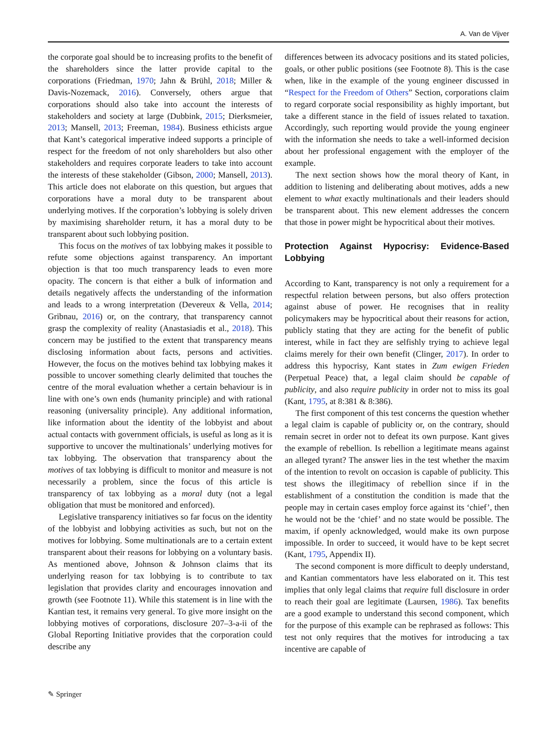A. Van de Vijver
the corporate goal should be to increasing profits to the benefit of the shareholders since the latter provide capital to the corporations (Friedman, 1970; Jahn & Brühl, 2018; Miller & Davis-Nozemack, 2016). Conversely, others argue that corporations should also take into account the interests of stakeholders and society at large (Dubbink, 2015; Dierksmeier, 2013; Mansell, 2013; Freeman, 1984). Business ethicists argue that Kant’s categorical imperative indeed supports a principle of respect for the freedom of not only shareholders but also other stakeholders and requires corporate leaders to take into account the interests of these stakeholder (Gibson, 2000; Mansell, 2013). This article does not elaborate on this question, but argues that corporations have a moral duty to be transparent about underlying motives. If the corporation’s lobbying is solely driven by maximising shareholder return, it has a moral duty to be transparent about such lobbying position.
This focus on the motives of tax lobbying makes it possible to refute some objections against transparency. An important objection is that too much transparency leads to even more opacity. The concern is that either a bulk of information and details negatively affects the understanding of the information and leads to a wrong interpretation (Devereux & Vella, 2014; Gribnau, 2016) or, on the contrary, that transparency cannot grasp the complexity of reality (Anastasiadis et al., 2018). This concern may be justified to the extent that transparency means disclosing information about facts, persons and activities. However, the focus on the motives behind tax lobbying makes it possible to uncover something clearly delimited that touches the centre of the moral evaluation whether a certain behaviour is in line with one’s own ends (humanity principle) and with rational reasoning (universality principle). Any additional information, like information about the identity of the lobbyist and about actual contacts with government officials, is useful as long as it is supportive to uncover the multinationals’ underlying motives for tax lobbying. The observation that transparency about the motives of tax lobbying is difficult to monitor and measure is not necessarily a problem, since the focus of this article is transparency of tax lobbying as a moral duty (not a legal obligation that must be monitored and enforced).
Legislative transparency initiatives so far focus on the identity of the lobbyist and lobbying activities as such, but not on the motives for lobbying. Some multinationals are to a certain extent transparent about their reasons for lobbying on a voluntary basis. As mentioned above, Johnson & Johnson claims that its underlying reason for tax lobbying is to contribute to tax legislation that provides clarity and encourages innovation and growth (see Footnote 11). While this statement is in line with the Kantian test, it remains very general. To give more insight on the lobbying motives of corporations, disclosure 207–3-a-ii of the Global Reporting Initiative provides that the corporation could describe any
differences between its advocacy positions and its stated policies, goals, or other public positions (see Footnote 8). This is the case when, like in the example of the young engineer discussed in “Respect for the Freedom of Others” Section, corporations claim to regard corporate social responsibility as highly important, but take a different stance in the field of issues related to taxation. Accordingly, such reporting would provide the young engineer with the information she needs to take a well-informed decision about her professional engagement with the employer of the example.
The next section shows how the moral theory of Kant, in addition to listening and deliberating about motives, adds a new element to what exactly multinationals and their leaders should be transparent about. This new element addresses the concern that those in power might be hypocritical about their motives.
Protection Against Hypocrisy: Evidence-Based Lobbying
According to Kant, transparency is not only a requirement for a respectful relation between persons, but also offers protection against abuse of power. He recognises that in reality policymakers may be hypocritical about their reasons for action, publicly stating that they are acting for the benefit of public interest, while in fact they are selfishly trying to achieve legal claims merely for their own benefit (Clinger, 2017). In order to address this hypocrisy, Kant states in Zum ewigen Frieden (Perpetual Peace) that, a legal claim should be capable of publicity, and also require publicity in order not to miss its goal (Kant, 1795, at 8:381 & 8:386).
The first component of this test concerns the question whether a legal claim is capable of publicity or, on the contrary, should remain secret in order not to defeat its own purpose. Kant gives the example of rebellion. Is rebellion a legitimate means against an alleged tyrant? The answer lies in the test whether the maxim of the intention to revolt on occasion is capable of publicity. This test shows the illegitimacy of rebellion since if in the establishment of a constitution the condition is made that the people may in certain cases employ force against its ‘chief’, then he would not be the ‘chief’ and no state would be possible. The maxim, if openly acknowledged, would make its own purpose impossible. In order to succeed, it would have to be kept secret (Kant, 1795, Appendix II).
The second component is more difficult to deeply understand, and Kantian commentators have less elaborated on it. This test implies that only legal claims that require full disclosure in order to reach their goal are legitimate (Laursen, 1986). Tax benefits are a good example to understand this second component, which for the purpose of this example can be rephrased as follows: This test not only requires that the motives for introducing a tax incentive are capable of
✎ Springer